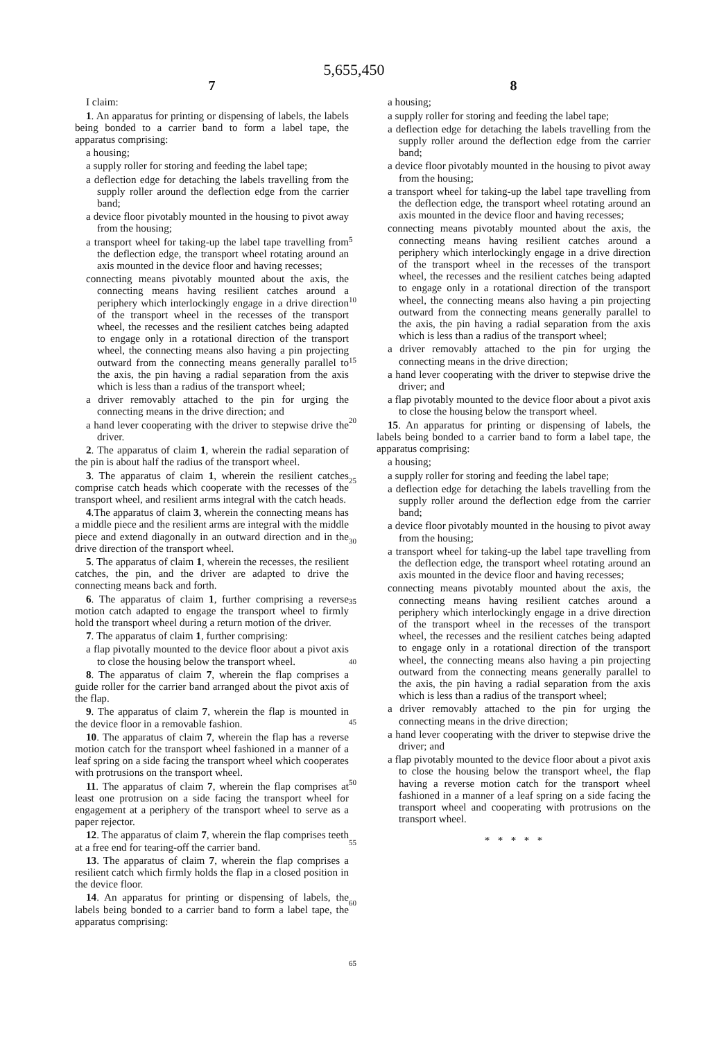5,655,450
7
I claim:
1. An apparatus for printing or dispensing of labels, the labels being bonded to a carrier band to form a label tape, the apparatus comprising:
a housing;
a supply roller for storing and feeding the label tape;
a deflection edge for detaching the labels travelling from the supply roller around the deflection edge from the carrier band;
a device floor pivotably mounted in the housing to pivot away from the housing;
a transport wheel for taking-up the label tape travelling from the deflection edge, the transport wheel rotating around an axis mounted in the device floor and having recesses;
connecting means pivotably mounted about the axis, the connecting means having resilient catches around a periphery which interlockingly engage in a drive direction of the transport wheel in the recesses of the transport wheel, the recesses and the resilient catches being adapted to engage only in a rotational direction of the transport wheel, the connecting means also having a pin projecting outward from the connecting means generally parallel to the axis, the pin having a radial separation from the axis which is less than a radius of the transport wheel;
a driver removably attached to the pin for urging the connecting means in the drive direction; and
a hand lever cooperating with the driver to stepwise drive the driver.
2. The apparatus of claim 1, wherein the radial separation of the pin is about half the radius of the transport wheel.
3. The apparatus of claim 1, wherein the resilient catches comprise catch heads which cooperate with the recesses of the transport wheel, and resilient arms integral with the catch heads.
4.The apparatus of claim 3, wherein the connecting means has a middle piece and the resilient arms are integral with the middle piece and extend diagonally in an outward direction and in the drive direction of the transport wheel.
5. The apparatus of claim 1, wherein the recesses, the resilient catches, the pin, and the driver are adapted to drive the connecting means back and forth.
6. The apparatus of claim 1, further comprising a reverse motion catch adapted to engage the transport wheel to firmly hold the transport wheel during a return motion of the driver.
7. The apparatus of claim 1, further comprising:
a flap pivotally mounted to the device floor about a pivot axis to close the housing below the transport wheel.
8. The apparatus of claim 7, wherein the flap comprises a guide roller for the carrier band arranged about the pivot axis of the flap.
9. The apparatus of claim 7, wherein the flap is mounted in the device floor in a removable fashion.
10. The apparatus of claim 7, wherein the flap has a reverse motion catch for the transport wheel fashioned in a manner of a leaf spring on a side facing the transport wheel which cooperates with protrusions on the transport wheel.
11. The apparatus of claim 7, wherein the flap comprises at least one protrusion on a side facing the transport wheel for engagement at a periphery of the transport wheel to serve as a paper rejector.
12. The apparatus of claim 7, wherein the flap comprises teeth at a free end for tearing-off the carrier band.
13. The apparatus of claim 7, wherein the flap comprises a resilient catch which firmly holds the flap in a closed position in the device floor.
14. An apparatus for printing or dispensing of labels, the labels being bonded to a carrier band to form a label tape, the apparatus comprising:
5
10
15
20
25
30
35
40
45
50
55
60
65
8
a housing;
a supply roller for storing and feeding the label tape;
a deflection edge for detaching the labels travelling from the supply roller around the deflection edge from the carrier band;
a device floor pivotably mounted in the housing to pivot away from the housing;
a transport wheel for taking-up the label tape travelling from the deflection edge, the transport wheel rotating around an axis mounted in the device floor and having recesses;
connecting means pivotably mounted about the axis, the connecting means having resilient catches around a periphery which interlockingly engage in a drive direction of the transport wheel in the recesses of the transport wheel, the recesses and the resilient catches being adapted to engage only in a rotational direction of the transport wheel, the connecting means also having a pin projecting outward from the connecting means generally parallel to the axis, the pin having a radial separation from the axis which is less than a radius of the transport wheel;
a driver removably attached to the pin for urging the connecting means in the drive direction;
a hand lever cooperating with the driver to stepwise drive the driver; and
a flap pivotably mounted to the device floor about a pivot axis to close the housing below the transport wheel.
15. An apparatus for printing or dispensing of labels, the labels being bonded to a carrier band to form a label tape, the apparatus comprising:
a housing;
a supply roller for storing and feeding the label tape;
a deflection edge for detaching the labels travelling from the supply roller around the deflection edge from the carrier band;
a device floor pivotably mounted in the housing to pivot away from the housing;
a transport wheel for taking-up the label tape travelling from the deflection edge, the transport wheel rotating around an axis mounted in the device floor and having recesses;
connecting means pivotably mounted about the axis, the connecting means having resilient catches around a periphery which interlockingly engage in a drive direction of the transport wheel in the recesses of the transport wheel, the recesses and the resilient catches being adapted to engage only in a rotational direction of the transport wheel, the connecting means also having a pin projecting outward from the connecting means generally parallel to the axis, the pin having a radial separation from the axis which is less than a radius of the transport wheel;
a driver removably attached to the pin for urging the connecting means in the drive direction;
a hand lever cooperating with the driver to stepwise drive the driver; and
a flap pivotably mounted to the device floor about a pivot axis to close the housing below the transport wheel, the flap having a reverse motion catch for the transport wheel fashioned in a manner of a leaf spring on a side facing the transport wheel and cooperating with protrusions on the transport wheel.
* * * * *